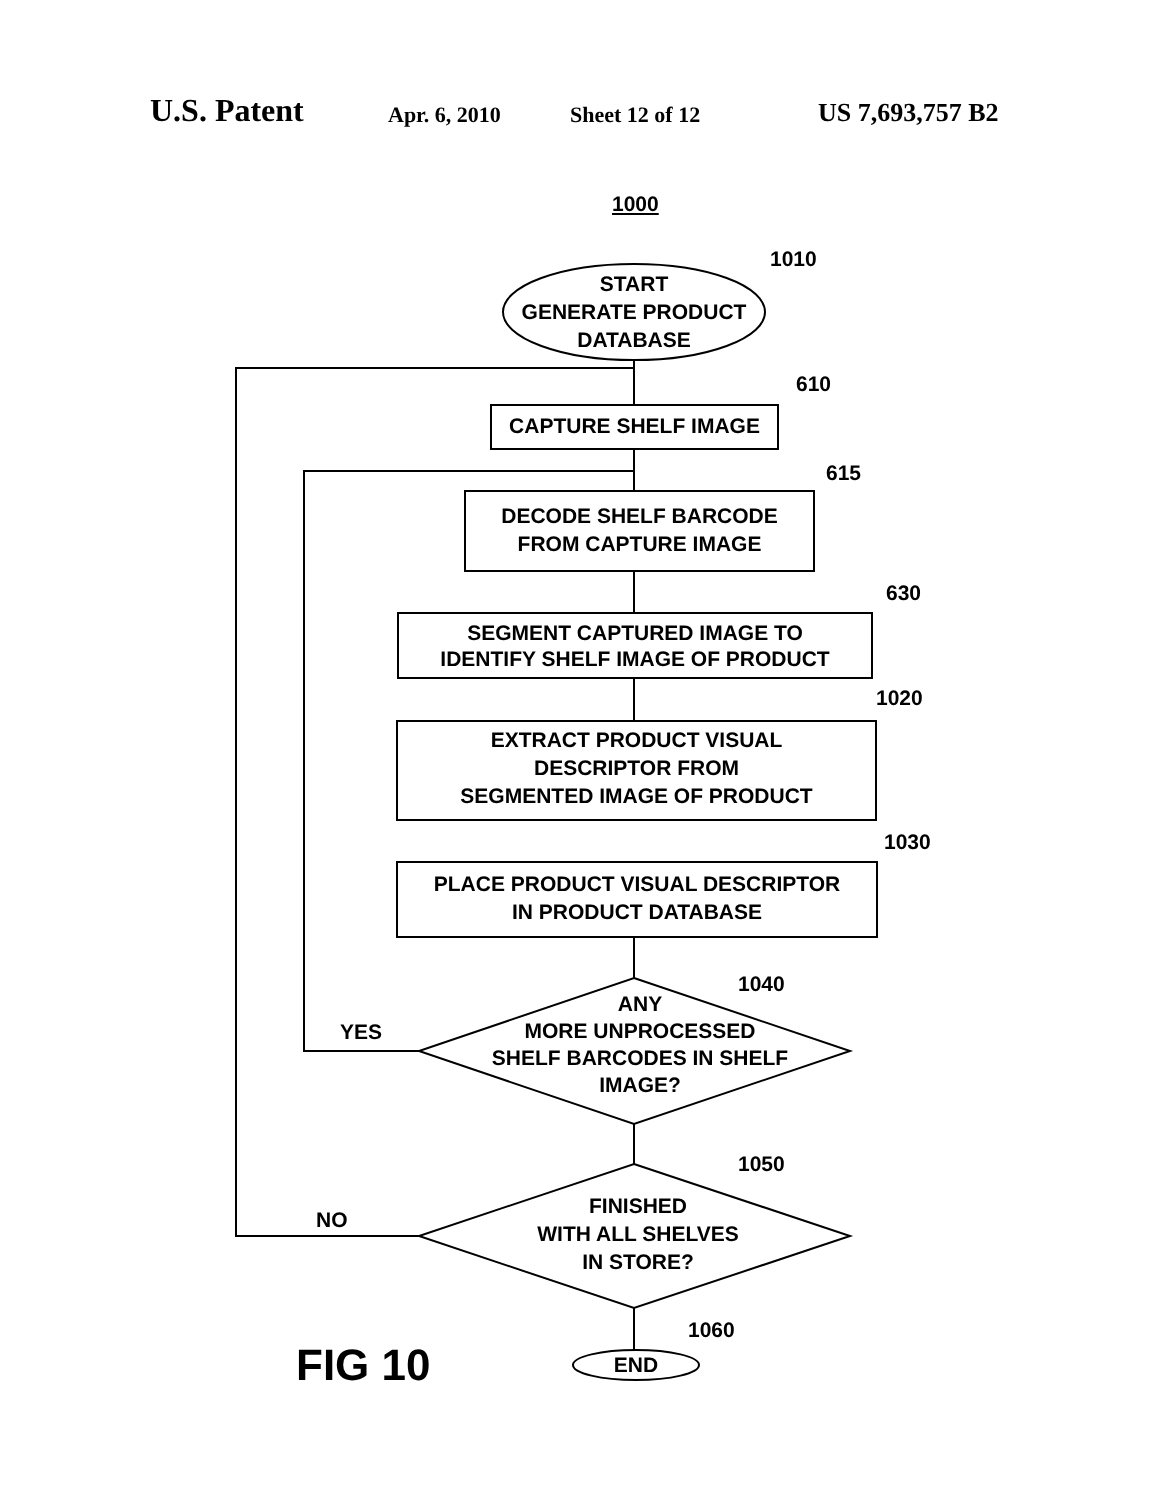U.S. Patent Apr. 6, 2010 Sheet 12 of 12 US 7,693,757 B2
1000
1010
START
GENERATE PRODUCT
DATABASE
610
CAPTURE SHELF IMAGE
615
DECODE SHELF BARCODE
FROM CAPTURE IMAGE
630
SEGMENT CAPTURED IMAGE TO
IDENTIFY SHELF IMAGE OF PRODUCT
1020
EXTRACT PRODUCT VISUAL
DESCRIPTOR FROM
SEGMENTED IMAGE OF PRODUCT
1030
PLACE PRODUCT VISUAL DESCRIPTOR
IN PRODUCT DATABASE
1040
YES
ANY
MORE UNPROCESSED
SHELF BARCODES IN SHELF
IMAGE?
1050
NO
FINISHED
WITH ALL SHELVES
IN STORE?
1060
END
FIG 10